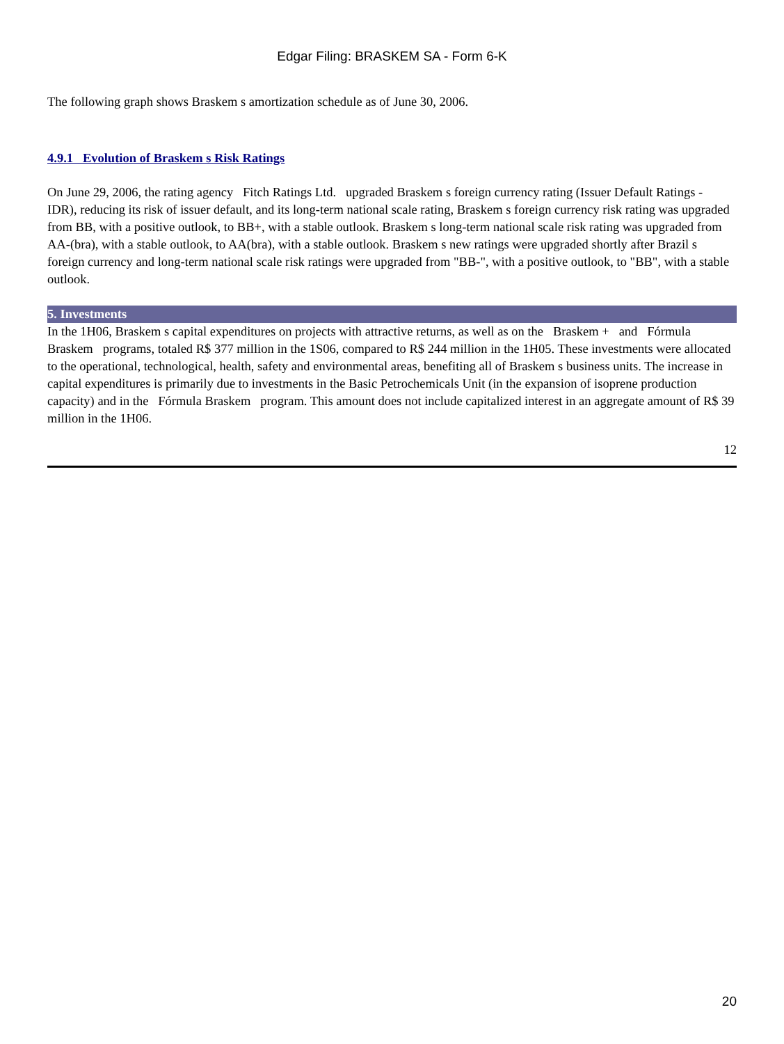Edgar Filing: BRASKEM SA - Form 6-K
The following graph shows Braskem s amortization schedule as of June 30, 2006.
4.9.1 Evolution of Braskem s Risk Ratings
On June 29, 2006, the rating agency Fitch Ratings Ltd. upgraded Braskem s foreign currency rating (Issuer Default Ratings - IDR), reducing its risk of issuer default, and its long-term national scale rating, Braskem s foreign currency risk rating was upgraded from BB, with a positive outlook, to BB+, with a stable outlook. Braskem s long-term national scale risk rating was upgraded from AA-(bra), with a stable outlook, to AA(bra), with a stable outlook. Braskem s new ratings were upgraded shortly after Brazil s foreign currency and long-term national scale risk ratings were upgraded from "BB-", with a positive outlook, to "BB", with a stable outlook.
5. Investments
In the 1H06, Braskem s capital expenditures on projects with attractive returns, as well as on the Braskem + and Fórmula Braskem programs, totaled R$ 377 million in the 1S06, compared to R$ 244 million in the 1H05. These investments were allocated to the operational, technological, health, safety and environmental areas, benefiting all of Braskem s business units. The increase in capital expenditures is primarily due to investments in the Basic Petrochemicals Unit (in the expansion of isoprene production capacity) and in the Fórmula Braskem program. This amount does not include capitalized interest in an aggregate amount of R$ 39 million in the 1H06.
12
20